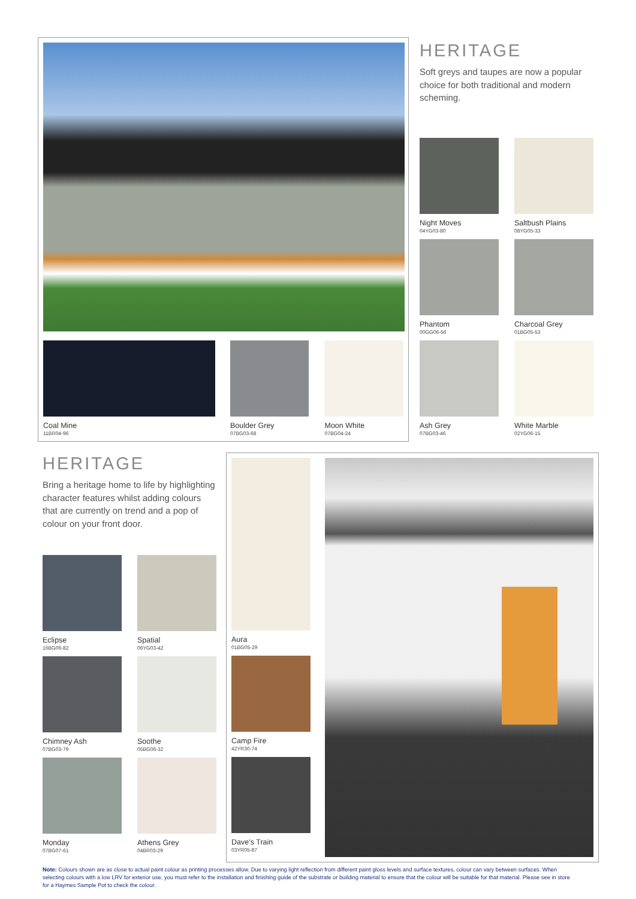Coal Mine
11BR04-96
Boulder Grey
07BG03-68
Moon White
07BG04-24
HERITAGE
Soft greys and taupes are now a popular choice for both traditional and modern scheming.
Night Moves
04YG03-80
Saltbush Plains
08YG05-33
Phantom
00GG06-56
Charcoal Grey
01BG05-53
Ash Grey
07BG03-46
White Marble
02YG06-15
HERITAGE
Bring a heritage home to life by highlighting character features whilst adding colours that are currently on trend and a pop of colour on your front door.
Eclipse
16BG06-82
Spatial
06YG03-42
Chimney Ash
07BG03-79
Soothe
05BG06-32
Monday
07BG07-61
Athens Grey
04BR03-29
Aura
01BG05-29
Camp Fire
42YR30-74
Dave’s Train
03YR05-87
Note: Colours shown are as close to actual paint colour as printing processes allow. Due to varying light reflection from different paint gloss levels and surface textures, colour can vary between surfaces. When selecting colours with a low LRV for exterior use, you must refer to the installation and finishing guide of the substrate or building material to ensure that the colour will be suitable for that material. Please see in store for a Haymes Sample Pot to check the colour.